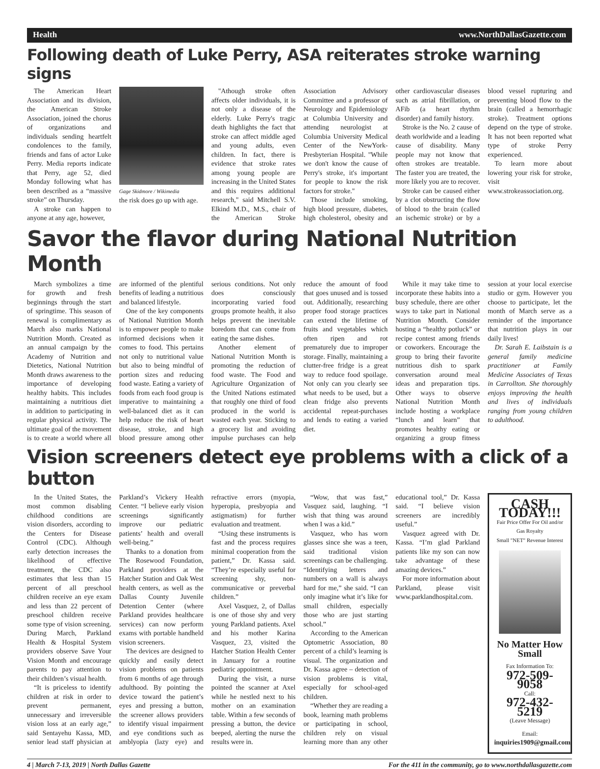Health www.NorthDallasGazette.com
Following death of Luke Perry, ASA reiterates stroke warning signs
The American Heart Association and its division, the American Stroke Association, joined the chorus of organizations and individuals sending heartfelt condolences to the family, friends and fans of actor Luke Perry. Media reports indicate that Perry, age 52, died Monday following what has been described as a “massive stroke” on Thursday.
A stroke can happen to anyone at any age, however,
Gage Skidmore / Wikimedia
the risk does go up with age.
"Athough stroke often affects older individuals, it is not only a disease of the elderly. Luke Perry's tragic death highlights the fact that stroke can affect middle aged and young adults, even children. In fact, there is evidence that stroke rates among young people are increasing in the United States and this requires additional research," said Mitchell S.V. Elkind M.D., M.S., chair of the American Stroke Association Advisory Committee and a professor of Neurology and Epidemiology at Columbia University and attending neurologist at Columbia University Medical Center of the NewYork-Presbyterian Hospital. "While we don't know the cause of Perry's stroke, it's important for people to know the risk factors for stroke."
Those include smoking, high blood pressure, diabetes, high cholesterol, obesity and other cardiovascular diseases such as atrial fibrillation, or AFib (a heart rhythm disorder) and family history.
Stroke is the No. 2 cause of death worldwide and a leading cause of disability. Many people may not know that often strokes are treatable. The faster you are treated, the more likely you are to recover.
Stroke can be caused either by a clot obstructing the flow of blood to the brain (called an ischemic stroke) or by a blood vessel rupturing and preventing blood flow to the brain (called a hemorrhagic stroke). Treatment options depend on the type of stroke. It has not been reported what type of stroke Perry experienced.
To learn more about lowering your risk for stroke, visit www.strokeassociation.org.
Savor the flavor during National Nutrition Month
March symbolizes a time for growth and fresh beginnings through the start of springtime. This season of renewal is complimentary as March also marks National Nutrition Month. Created as an annual campaign by the Academy of Nutrition and Dietetics, National Nutrition Month draws awareness to the importance of developing healthy habits. This includes maintaining a nutritious diet in addition to participating in regular physical activity. The ultimate goal of the movement is to create a world where all are informed of the plentiful benefits of leading a nutritious and balanced lifestyle.
One of the key components of National Nutrition Month is to empower people to make informed decisions when it comes to food. This pertains not only to nutritional value but also to being mindful of portion sizes and reducing food waste. Eating a variety of foods from each food group is imperative to maintaining a well-balanced diet as it can help reduce the risk of heart disease, stroke, and high blood pressure among other serious conditions. Not only does consciously incorporating varied food groups promote health, it also helps prevent the inevitable boredom that can come from eating the same dishes.
Another element of National Nutrition Month is promoting the reduction of food waste. The Food and Agriculture Organization of the United Nations estimated that roughly one third of food produced in the world is wasted each year. Sticking to a grocery list and avoiding impulse purchases can help reduce the amount of food that goes unused and is tossed out. Additionally, researching proper food storage practices can extend the lifetime of fruits and vegetables which often ripen and rot prematurely due to improper storage. Finally, maintaining a clutter-free fridge is a great way to reduce food spoilage. Not only can you clearly see what needs to be used, but a clean fridge also prevents accidental repeat-purchases and lends to eating a varied diet.
While it may take time to incorporate these habits into a busy schedule, there are other ways to take part in National Nutrition Month. Consider hosting a “healthy potluck” or recipe contest among friends or coworkers. Encourage the group to bring their favorite nutritious dish to spark conversation around meal ideas and preparation tips. Other ways to observe National Nutrition Month include hosting a workplace “lunch and learn” that promotes healthy eating or organizing a group fitness session at your local exercise studio or gym. However you choose to participate, let the month of March serve as a reminder of the importance that nutrition plays in our daily lives!
Dr. Sarah E. Laibstain is a general family medicine practitioner at Family Medicine Associates of Texas in Carrollton. She thoroughly enjoys improving the health and lives of individuals ranging from young children to adulthood.
Vision screeners detect eye problems with a click of a button
In the United States, the most common disabling childhood conditions are vision disorders, according to the Centers for Disease Control (CDC). Although early detection increases the likelihood of effective treatment, the CDC also estimates that less than 15 percent of all preschool children receive an eye exam and less than 22 percent of preschool children receive some type of vision screening. During March, Parkland Health & Hospital System providers observe Save Your Vision Month and encourage parents to pay attention to their children’s visual health.
“It is priceless to identify children at risk in order to prevent permanent, unnecessary and irreversible vision loss at an early age,” said Sentayehu Kassa, MD, senior lead staff physician at Parkland’s Vickery Health Center. “I believe early vision screenings significantly improve our pediatric patients’ health and overall well-being.”
Thanks to a donation from The Rosewood Foundation, Parkland providers at the Hatcher Station and Oak West health centers, as well as the Dallas County Juvenile Detention Center (where Parkland provides healthcare services) can now perform exams with portable handheld vision screeners.
The devices are designed to quickly and easily detect vision problems on patients from 6 months of age through adulthood. By pointing the device toward the patient’s eyes and pressing a button, the screener allows providers to identify visual impairment and eye conditions such as amblyopia (lazy eye) and refractive errors (myopia, hyperopia, presbyopia and astigmatism) for further evaluation and treatment.
“Using these instruments is fast and the process requires minimal cooperation from the patient,” Dr. Kassa said. “They’re especially useful for screening shy, non-communicative or preverbal children.”
Axel Vasquez, 2, of Dallas is one of those shy and very young Parkland patients. Axel and his mother Karina Vasquez, 23, visited the Hatcher Station Health Center in January for a routine pediatric appointment.
During the visit, a nurse pointed the scanner at Axel while he nestled next to his mother on an examination table. Within a few seconds of pressing a button, the device beeped, alerting the nurse the results were in.
“Wow, that was fast,” Vasquez said, laughing. “I wish that thing was around when I was a kid.”
Vasquez, who has worn glasses since she was a teen, said traditional vision screenings can be challenging. “Identifying letters and numbers on a wall is always hard for me,” she said. “I can only imagine what it’s like for small children, especially those who are just starting school.”
According to the American Optometric Association, 80 percent of a child’s learning is visual. The organization and Dr. Kassa agree – detection of vision problems is vital, especially for school-aged children.
“Whether they are reading a book, learning math problems or participating in school, children rely on visual learning more than any other educational tool,” Dr. Kassa said. “I believe vision screeners are incredibly useful.”
Vasquez agreed with Dr. Kassa. “I’m glad Parkland patients like my son can now take advantage of these amazing devices.”
For more information about Parkland, please visit www.parklandhospital.com.
CASH TODAY!!!
Fair Price Offer For Oil and/or Gas Royalty
Small "NET" Revenue Interest
No Matter How Small
Fax Information To:
972-509-9058
Call:
972-432-5219
(Leave Message)
Email:
inquiries1909@gmail.com
4 | March 7-13, 2019 | North Dallas Gazette For the 411 in the community, go to www.northdallasgazette.com